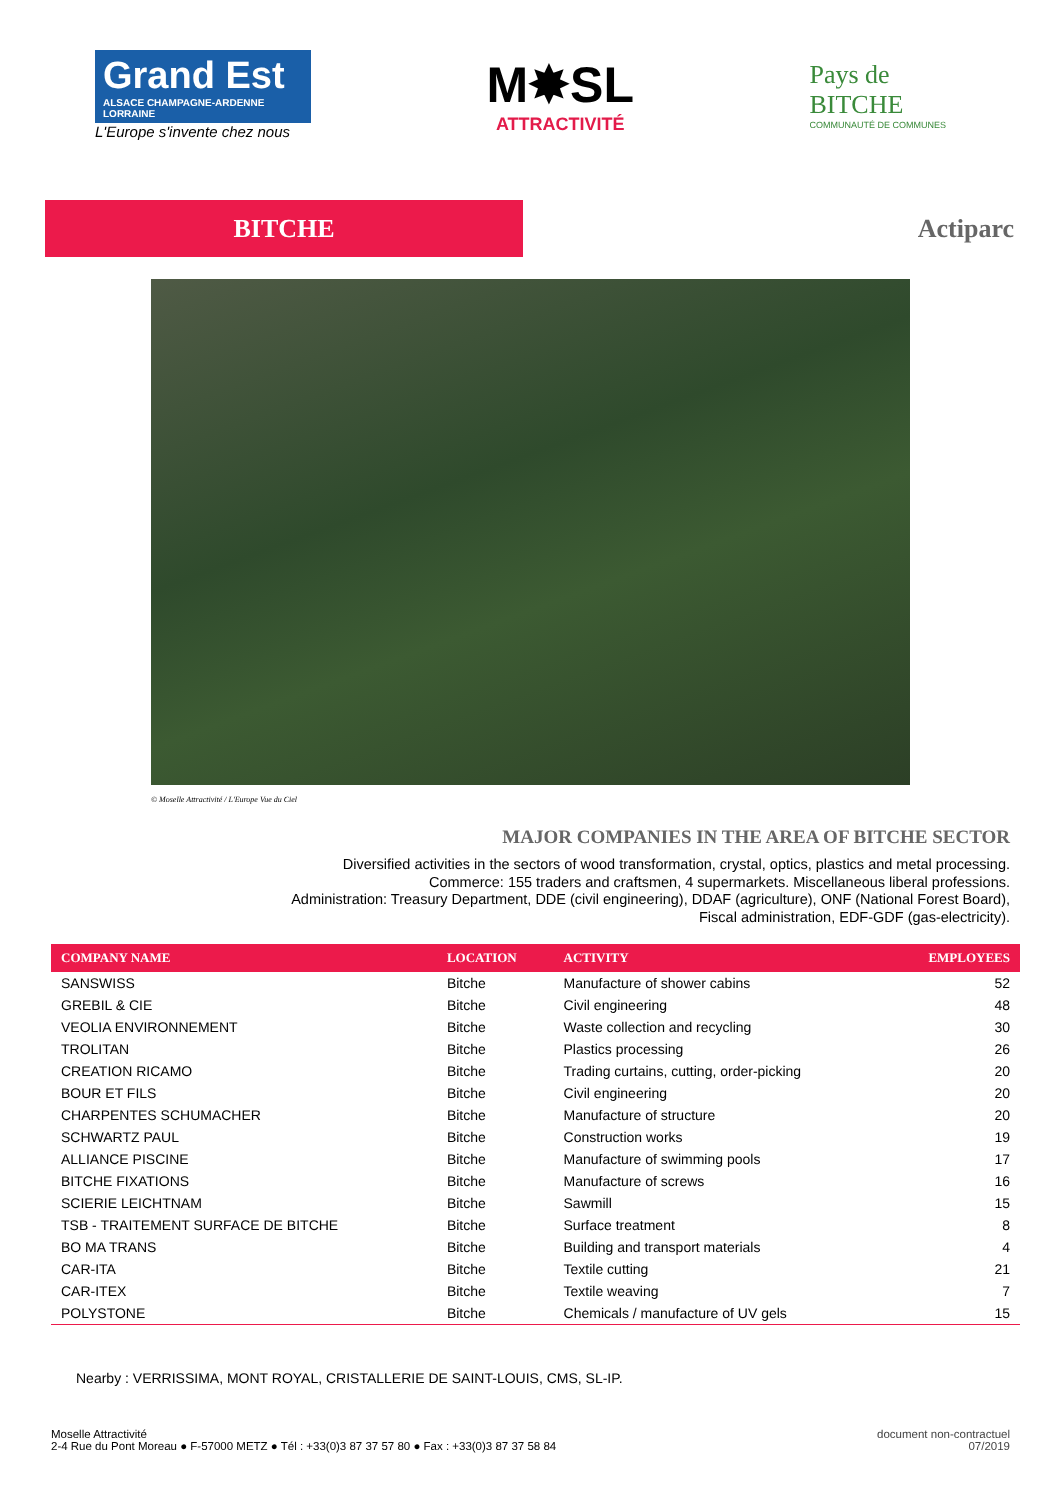Grand Est
ALSACE CHAMPAGNE-ARDENNE LORRAINE
L'Europe s'invente chez nous
M✸SL
ATTRACTIVITÉ
Pays de
BITCHE
COMMUNAUTÉ DE COMMUNES
BITCHE
Actiparc
© Moselle Attractivité / L'Europe Vue du Ciel
MAJOR COMPANIES IN THE AREA OF BITCHE SECTOR
Diversified activities in the sectors of wood transformation, crystal, optics, plastics and metal processing.
Commerce: 155 traders and craftsmen, 4 supermarkets. Miscellaneous liberal professions.
Administration: Treasury Department, DDE (civil engineering), DDAF (agriculture), ONF (National Forest Board),
Fiscal administration, EDF-GDF (gas-electricity).
| COMPANY NAME | LOCATION | ACTIVITY | EMPLOYEES |
| --- | --- | --- | --- |
| SANSWISS | Bitche | Manufacture of shower cabins | 52 |
| GREBIL & CIE | Bitche | Civil engineering | 48 |
| VEOLIA ENVIRONNEMENT | Bitche | Waste collection and recycling | 30 |
| TROLITAN | Bitche | Plastics processing | 26 |
| CREATION RICAMO | Bitche | Trading curtains, cutting, order-picking | 20 |
| BOUR ET FILS | Bitche | Civil engineering | 20 |
| CHARPENTES SCHUMACHER | Bitche | Manufacture of structure | 20 |
| SCHWARTZ PAUL | Bitche | Construction works | 19 |
| ALLIANCE PISCINE | Bitche | Manufacture of swimming pools | 17 |
| BITCHE FIXATIONS | Bitche | Manufacture of screws | 16 |
| SCIERIE LEICHTNAM | Bitche | Sawmill | 15 |
| TSB - TRAITEMENT SURFACE DE BITCHE | Bitche | Surface treatment | 8 |
| BO MA TRANS | Bitche | Building and transport materials | 4 |
| CAR-ITA | Bitche | Textile cutting | 21 |
| CAR-ITEX | Bitche | Textile weaving | 7 |
| POLYSTONE | Bitche | Chemicals / manufacture of UV gels | 15 |
Nearby : VERRISSIMA, MONT ROYAL, CRISTALLERIE DE SAINT-LOUIS, CMS, SL-IP.
Moselle Attractivité
2-4 Rue du Pont Moreau ● F-57000 METZ ● Tél : +33(0)3 87 37 57 80 ● Fax : +33(0)3 87 37 58 84
document non-contractuel
07/2019